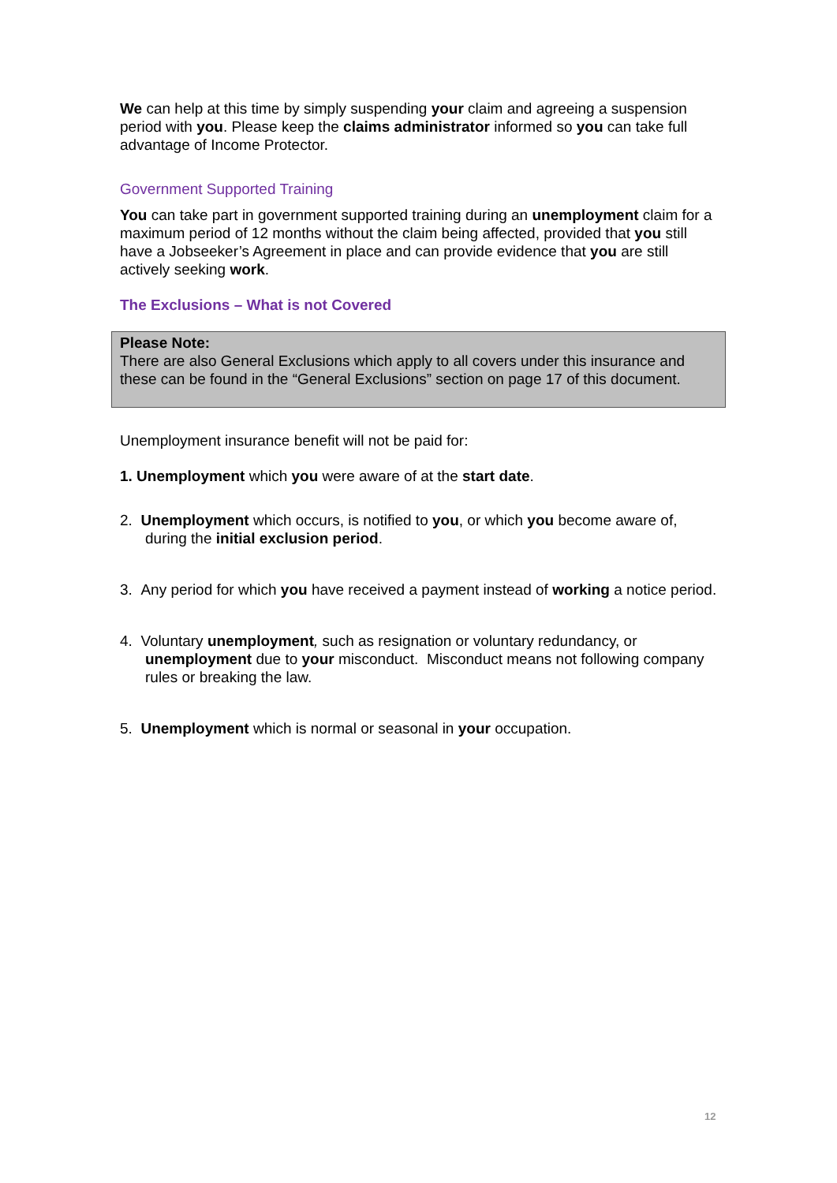We can help at this time by simply suspending your claim and agreeing a suspension period with you. Please keep the claims administrator informed so you can take full advantage of Income Protector.
Government Supported Training
You can take part in government supported training during an unemployment claim for a maximum period of 12 months without the claim being affected, provided that you still have a Jobseeker’s Agreement in place and can provide evidence that you are still actively seeking work.
The Exclusions – What is not Covered
Please Note:
There are also General Exclusions which apply to all covers under this insurance and these can be found in the “General Exclusions” section on page 17 of this document.
Unemployment insurance benefit will not be paid for:
1. Unemployment which you were aware of at the start date.
2. Unemployment which occurs, is notified to you, or which you become aware of, during the initial exclusion period.
3. Any period for which you have received a payment instead of working a notice period.
4. Voluntary unemployment, such as resignation or voluntary redundancy, or unemployment due to your misconduct. Misconduct means not following company rules or breaking the law.
5. Unemployment which is normal or seasonal in your occupation.
12